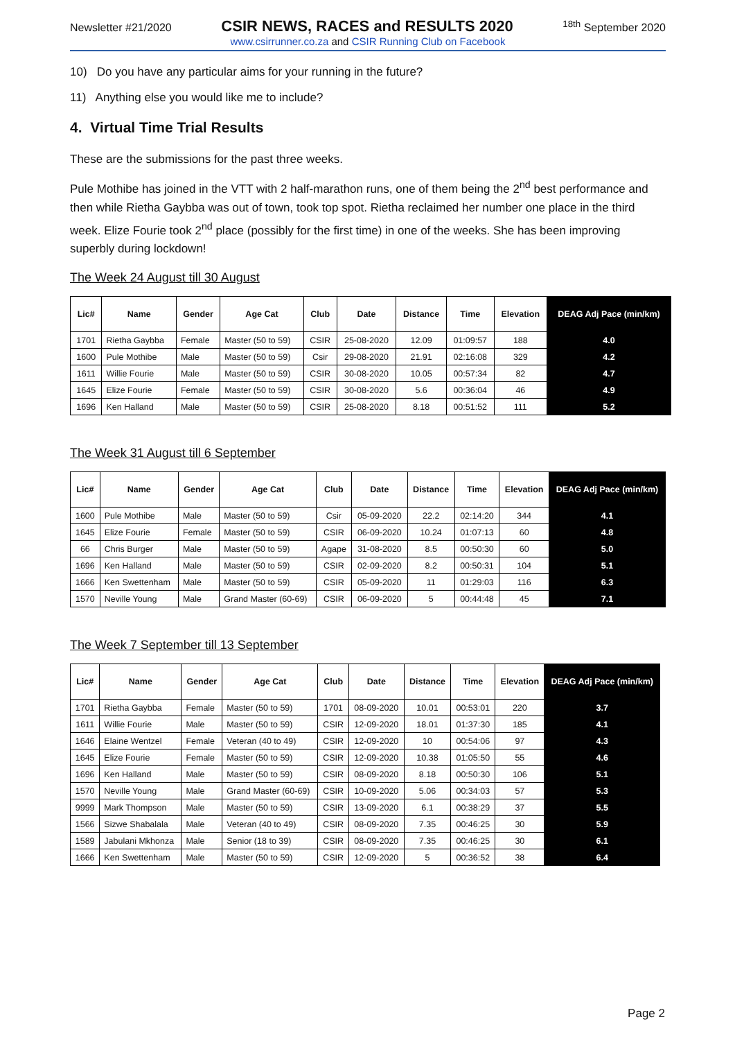Newsletter #21/2020 CSIR NEWS, RACES and RESULTS 2020<sup>18th</sup> September 2020
www.csirrunner.co.za and CSIR Running Club on Facebook
10) Do you have any particular aims for your running in the future?
11) Anything else you would like me to include?
4. Virtual Time Trial Results
These are the submissions for the past three weeks.
Pule Mothibe has joined in the VTT with 2 half-marathon runs, one of them being the 2<sup>nd</sup> best performance and then while Rietha Gaybba was out of town, took top spot. Rietha reclaimed her number one place in the third week. Elize Fourie took 2<sup>nd</sup> place (possibly for the first time) in one of the weeks. She has been improving superbly during lockdown!
The Week 24 August till 30 August
| Lic# | Name | Gender | Age Cat | Club | Date | Distance | Time | Elevation | DEAG Adj Pace (min/km) |
| --- | --- | --- | --- | --- | --- | --- | --- | --- | --- |
| 1701 | Rietha Gaybba | Female | Master (50 to 59) | CSIR | 25-08-2020 | 12.09 | 01:09:57 | 188 | 4.0 |
| 1600 | Pule Mothibe | Male | Master (50 to 59) | Csir | 29-08-2020 | 21.91 | 02:16:08 | 329 | 4.2 |
| 1611 | Willie Fourie | Male | Master (50 to 59) | CSIR | 30-08-2020 | 10.05 | 00:57:34 | 82 | 4.7 |
| 1645 | Elize Fourie | Female | Master (50 to 59) | CSIR | 30-08-2020 | 5.6 | 00:36:04 | 46 | 4.9 |
| 1696 | Ken Halland | Male | Master (50 to 59) | CSIR | 25-08-2020 | 8.18 | 00:51:52 | 111 | 5.2 |
The Week 31 August till 6 September
| Lic# | Name | Gender | Age Cat | Club | Date | Distance | Time | Elevation | DEAG Adj Pace (min/km) |
| --- | --- | --- | --- | --- | --- | --- | --- | --- | --- |
| 1600 | Pule Mothibe | Male | Master (50 to 59) | Csir | 05-09-2020 | 22.2 | 02:14:20 | 344 | 4.1 |
| 1645 | Elize Fourie | Female | Master (50 to 59) | CSIR | 06-09-2020 | 10.24 | 01:07:13 | 60 | 4.8 |
| 66 | Chris Burger | Male | Master (50 to 59) | Agape | 31-08-2020 | 8.5 | 00:50:30 | 60 | 5.0 |
| 1696 | Ken Halland | Male | Master (50 to 59) | CSIR | 02-09-2020 | 8.2 | 00:50:31 | 104 | 5.1 |
| 1666 | Ken Swettenham | Male | Master (50 to 59) | CSIR | 05-09-2020 | 11 | 01:29:03 | 116 | 6.3 |
| 1570 | Neville Young | Male | Grand Master (60-69) | CSIR | 06-09-2020 | 5 | 00:44:48 | 45 | 7.1 |
The Week 7 September till 13 September
| Lic# | Name | Gender | Age Cat | Club | Date | Distance | Time | Elevation | DEAG Adj Pace (min/km) |
| --- | --- | --- | --- | --- | --- | --- | --- | --- | --- |
| 1701 | Rietha Gaybba | Female | Master (50 to 59) | 1701 | 08-09-2020 | 10.01 | 00:53:01 | 220 | 3.7 |
| 1611 | Willie Fourie | Male | Master (50 to 59) | CSIR | 12-09-2020 | 18.01 | 01:37:30 | 185 | 4.1 |
| 1646 | Elaine Wentzel | Female | Veteran (40 to 49) | CSIR | 12-09-2020 | 10 | 00:54:06 | 97 | 4.3 |
| 1645 | Elize Fourie | Female | Master (50 to 59) | CSIR | 12-09-2020 | 10.38 | 01:05:50 | 55 | 4.6 |
| 1696 | Ken Halland | Male | Master (50 to 59) | CSIR | 08-09-2020 | 8.18 | 00:50:30 | 106 | 5.1 |
| 1570 | Neville Young | Male | Grand Master (60-69) | CSIR | 10-09-2020 | 5.06 | 00:34:03 | 57 | 5.3 |
| 9999 | Mark Thompson | Male | Master (50 to 59) | CSIR | 13-09-2020 | 6.1 | 00:38:29 | 37 | 5.5 |
| 1566 | Sizwe Shabalala | Male | Veteran (40 to 49) | CSIR | 08-09-2020 | 7.35 | 00:46:25 | 30 | 5.9 |
| 1589 | Jabulani Mkhonza | Male | Senior (18 to 39) | CSIR | 08-09-2020 | 7.35 | 00:46:25 | 30 | 6.1 |
| 1666 | Ken Swettenham | Male | Master (50 to 59) | CSIR | 12-09-2020 | 5 | 00:36:52 | 38 | 6.4 |
Page 2